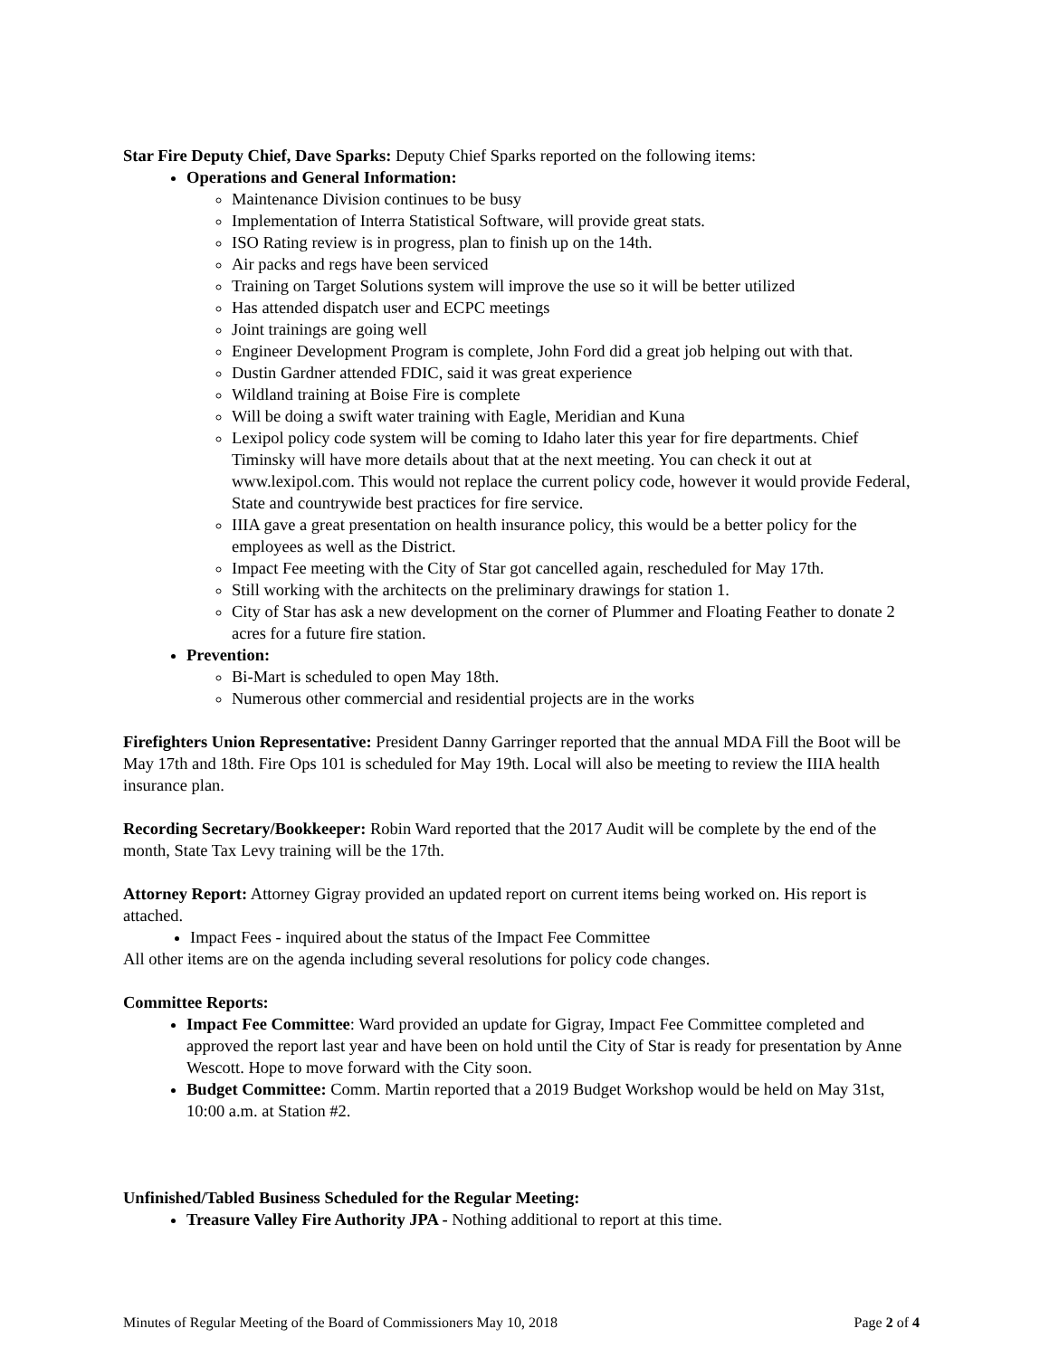Star Fire Deputy Chief, Dave Sparks: Deputy Chief Sparks reported on the following items:
Operations and General Information:
Maintenance Division continues to be busy
Implementation of Interra Statistical Software, will provide great stats.
ISO Rating review is in progress, plan to finish up on the 14th.
Air packs and regs have been serviced
Training on Target Solutions system will improve the use so it will be better utilized
Has attended dispatch user and ECPC meetings
Joint trainings are going well
Engineer Development Program is complete, John Ford did a great job helping out with that.
Dustin Gardner attended FDIC, said it was great experience
Wildland training at Boise Fire is complete
Will be doing a swift water training with Eagle, Meridian and Kuna
Lexipol policy code system will be coming to Idaho later this year for fire departments. Chief Timinsky will have more details about that at the next meeting. You can check it out at www.lexipol.com. This would not replace the current policy code, however it would provide Federal, State and countrywide best practices for fire service.
IIIA gave a great presentation on health insurance policy, this would be a better policy for the employees as well as the District.
Impact Fee meeting with the City of Star got cancelled again, rescheduled for May 17th.
Still working with the architects on the preliminary drawings for station 1.
City of Star has ask a new development on the corner of Plummer and Floating Feather to donate 2 acres for a future fire station.
Prevention:
Bi-Mart is scheduled to open May 18th.
Numerous other commercial and residential projects are in the works
Firefighters Union Representative: President Danny Garringer reported that the annual MDA Fill the Boot will be May 17th and 18th. Fire Ops 101 is scheduled for May 19th. Local will also be meeting to review the IIIA health insurance plan.
Recording Secretary/Bookkeeper: Robin Ward reported that the 2017 Audit will be complete by the end of the month, State Tax Levy training will be the 17th.
Attorney Report: Attorney Gigray provided an updated report on current items being worked on. His report is attached.
Impact Fees - inquired about the status of the Impact Fee Committee
All other items are on the agenda including several resolutions for policy code changes.
Committee Reports:
Impact Fee Committee: Ward provided an update for Gigray, Impact Fee Committee completed and approved the report last year and have been on hold until the City of Star is ready for presentation by Anne Wescott. Hope to move forward with the City soon.
Budget Committee: Comm. Martin reported that a 2019 Budget Workshop would be held on May 31st, 10:00 a.m. at Station #2.
Unfinished/Tabled Business Scheduled for the Regular Meeting:
Treasure Valley Fire Authority JPA - Nothing additional to report at this time.
Minutes of Regular Meeting of the Board of Commissioners May 10, 2018 Page 2 of 4